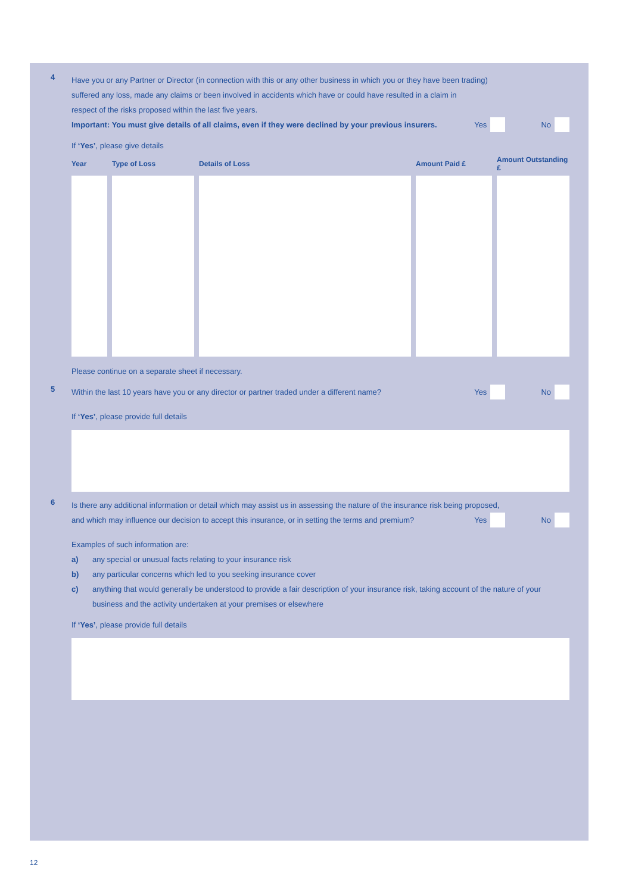4
Have you or any Partner or Director (in connection with this or any other business in which you or they have been trading)
suffered any loss, made any claims or been involved in accidents which have or could have resulted in a claim in
respect of the risks proposed within the last five years.
Important: You must give details of all claims, even if they were declined by your previous insurers.
Yes No
If ‘Yes’, please give details
| Year | Type of Loss | Details of Loss | Amount Paid £ | Amount Outstanding £ |
| --- | --- | --- | --- | --- |
Please continue on a separate sheet if necessary.
5
Within the last 10 years have you or any director or partner traded under a different name?
Yes No
If ‘Yes’, please provide full details
6
Is there any additional information or detail which may assist us in assessing the nature of the insurance risk being proposed,
and which may influence our decision to accept this insurance, or in setting the terms and premium?
Yes No
Examples of such information are:
a) any special or unusual facts relating to your insurance risk
b) any particular concerns which led to you seeking insurance cover
c) anything that would generally be understood to provide a fair description of your insurance risk, taking account of the nature of your business and the activity undertaken at your premises or elsewhere
If ‘Yes’, please provide full details
12